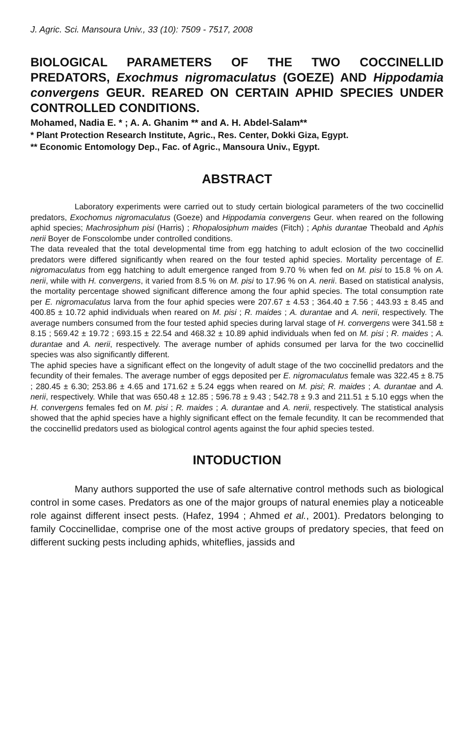J. Agric. Sci. Mansoura Univ., 33 (10): 7509 - 7517, 2008
BIOLOGICAL PARAMETERS OF THE TWO COCCINELLID PREDATORS, Exochmus nigromaculatus (GOEZE) AND Hippodamia convergens GEUR. REARED ON CERTAIN APHID SPECIES UNDER CONTROLLED CONDITIONS.
Mohamed, Nadia E. * ; A. A. Ghanim ** and A. H. Abdel-Salam**
* Plant Protection Research Institute, Agric., Res. Center, Dokki Giza, Egypt.
** Economic Entomology Dep., Fac. of Agric., Mansoura Univ., Egypt.
ABSTRACT
Laboratory experiments were carried out to study certain biological parameters of the two coccinellid predators, Exochomus nigromaculatus (Goeze) and Hippodamia convergens Geur. when reared on the following aphid species; Machrosiphum pisi (Harris) ; Rhopalosiphum maides (Fitch) ; Aphis durantae Theobald and Aphis nerii Boyer de Fonscolombe under controlled conditions.
The data revealed that the total developmental time from egg hatching to adult eclosion of the two coccinellid predators were differed significantly when reared on the four tested aphid species. Mortality percentage of E. nigromaculatus from egg hatching to adult emergence ranged from 9.70 % when fed on M. pisi to 15.8 % on A. nerii, while with H. convergens, it varied from 8.5 % on M. pisi to 17.96 % on A. nerii. Based on statistical analysis, the mortality percentage showed significant difference among the four aphid species. The total consumption rate per E. nigromaculatus larva from the four aphid species were 207.67 ± 4.53 ; 364.40 ± 7.56 ; 443.93 ± 8.45 and 400.85 ± 10.72 aphid individuals when reared on M. pisi ; R. maides ; A. durantae and A. nerii, respectively. The average numbers consumed from the four tested aphid species during larval stage of H. convergens were 341.58 ± 8.15 ; 569.42 ± 19.72 ; 693.15 ± 22.54 and 468.32 ± 10.89 aphid individuals when fed on M. pisi ; R. maides ; A. durantae and A. nerii, respectively. The average number of aphids consumed per larva for the two coccinellid species was also significantly different.
The aphid species have a significant effect on the longevity of adult stage of the two coccinellid predators and the fecundity of their females. The average number of eggs deposited per E. nigromaculatus female was 322.45 ± 8.75 ; 280.45 ± 6.30; 253.86 ± 4.65 and 171.62 ± 5.24 eggs when reared on M. pisi; R. maides ; A. durantae and A. nerii, respectively. While that was 650.48 ± 12.85 ; 596.78 ± 9.43 ; 542.78 ± 9.3 and 211.51 ± 5.10 eggs when the H. convergens females fed on M. pisi ; R. maides ; A. durantae and A. nerii, respectively. The statistical analysis showed that the aphid species have a highly significant effect on the female fecundity. It can be recommended that the coccinellid predators used as biological control agents against the four aphid species tested.
INTODUCTION
Many authors supported the use of safe alternative control methods such as biological control in some cases. Predators as one of the major groups of natural enemies play a noticeable role against different insect pests. (Hafez, 1994 ; Ahmed et al., 2001). Predators belonging to family Coccinellidae, comprise one of the most active groups of predatory species, that feed on different sucking pests including aphids, whiteflies, jassids and